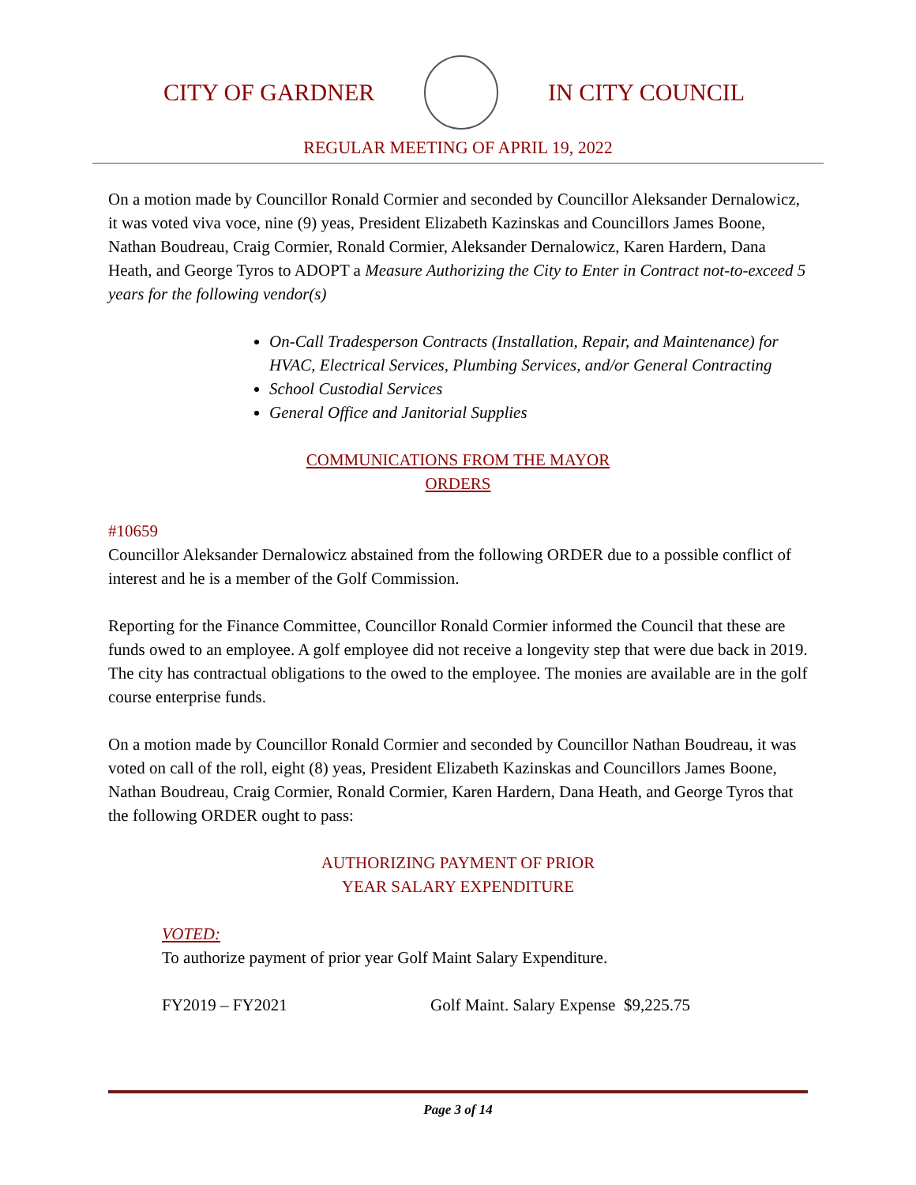CITY OF GARDNER IN CITY COUNCIL
REGULAR MEETING OF APRIL 19, 2022
On a motion made by Councillor Ronald Cormier and seconded by Councillor Aleksander Dernalowicz, it was voted viva voce, nine (9) yeas, President Elizabeth Kazinskas and Councillors James Boone, Nathan Boudreau, Craig Cormier, Ronald Cormier, Aleksander Dernalowicz, Karen Hardern, Dana Heath, and George Tyros to ADOPT a Measure Authorizing the City to Enter in Contract not-to-exceed 5 years for the following vendor(s)
On-Call Tradesperson Contracts (Installation, Repair, and Maintenance) for HVAC, Electrical Services, Plumbing Services, and/or General Contracting
School Custodial Services
General Office and Janitorial Supplies
COMMUNICATIONS FROM THE MAYOR
ORDERS
#10659
Councillor Aleksander Dernalowicz abstained from the following ORDER due to a possible conflict of interest and he is a member of the Golf Commission.
Reporting for the Finance Committee, Councillor Ronald Cormier informed the Council that these are funds owed to an employee. A golf employee did not receive a longevity step that were due back in 2019. The city has contractual obligations to the owed to the employee. The monies are available are in the golf course enterprise funds.
On a motion made by Councillor Ronald Cormier and seconded by Councillor Nathan Boudreau, it was voted on call of the roll, eight (8) yeas, President Elizabeth Kazinskas and Councillors James Boone, Nathan Boudreau, Craig Cormier, Ronald Cormier, Karen Hardern, Dana Heath, and George Tyros that the following ORDER ought to pass:
AUTHORIZING PAYMENT OF PRIOR
YEAR SALARY EXPENDITURE
VOTED:
To authorize payment of prior year Golf Maint Salary Expenditure.
FY2019 – FY2021 Golf Maint. Salary Expense $9,225.75
Page 3 of 14